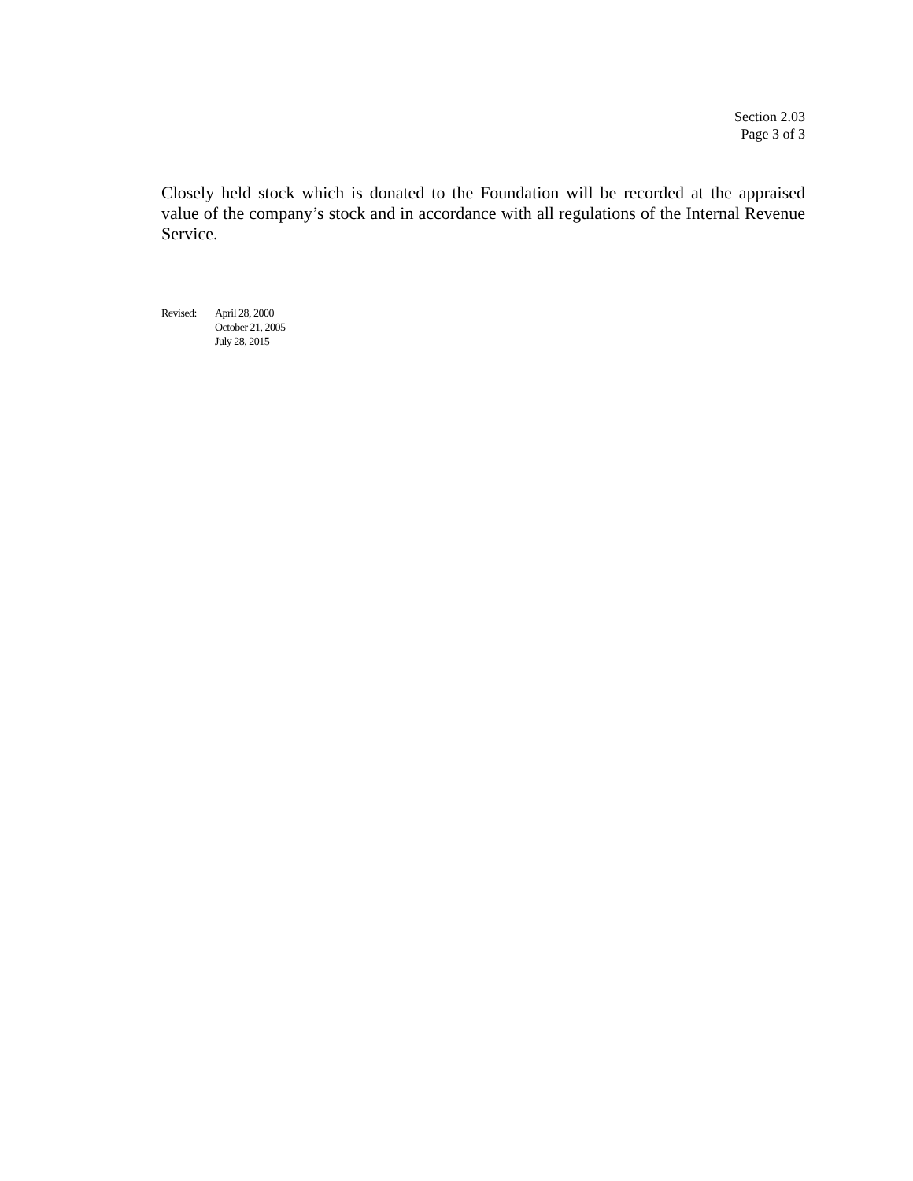Section 2.03
Page 3 of 3
Closely held stock which is donated to the Foundation will be recorded at the appraised value of the company’s stock and in accordance with all regulations of the Internal Revenue Service.
Revised: April 28, 2000
October 21, 2005
July 28, 2015